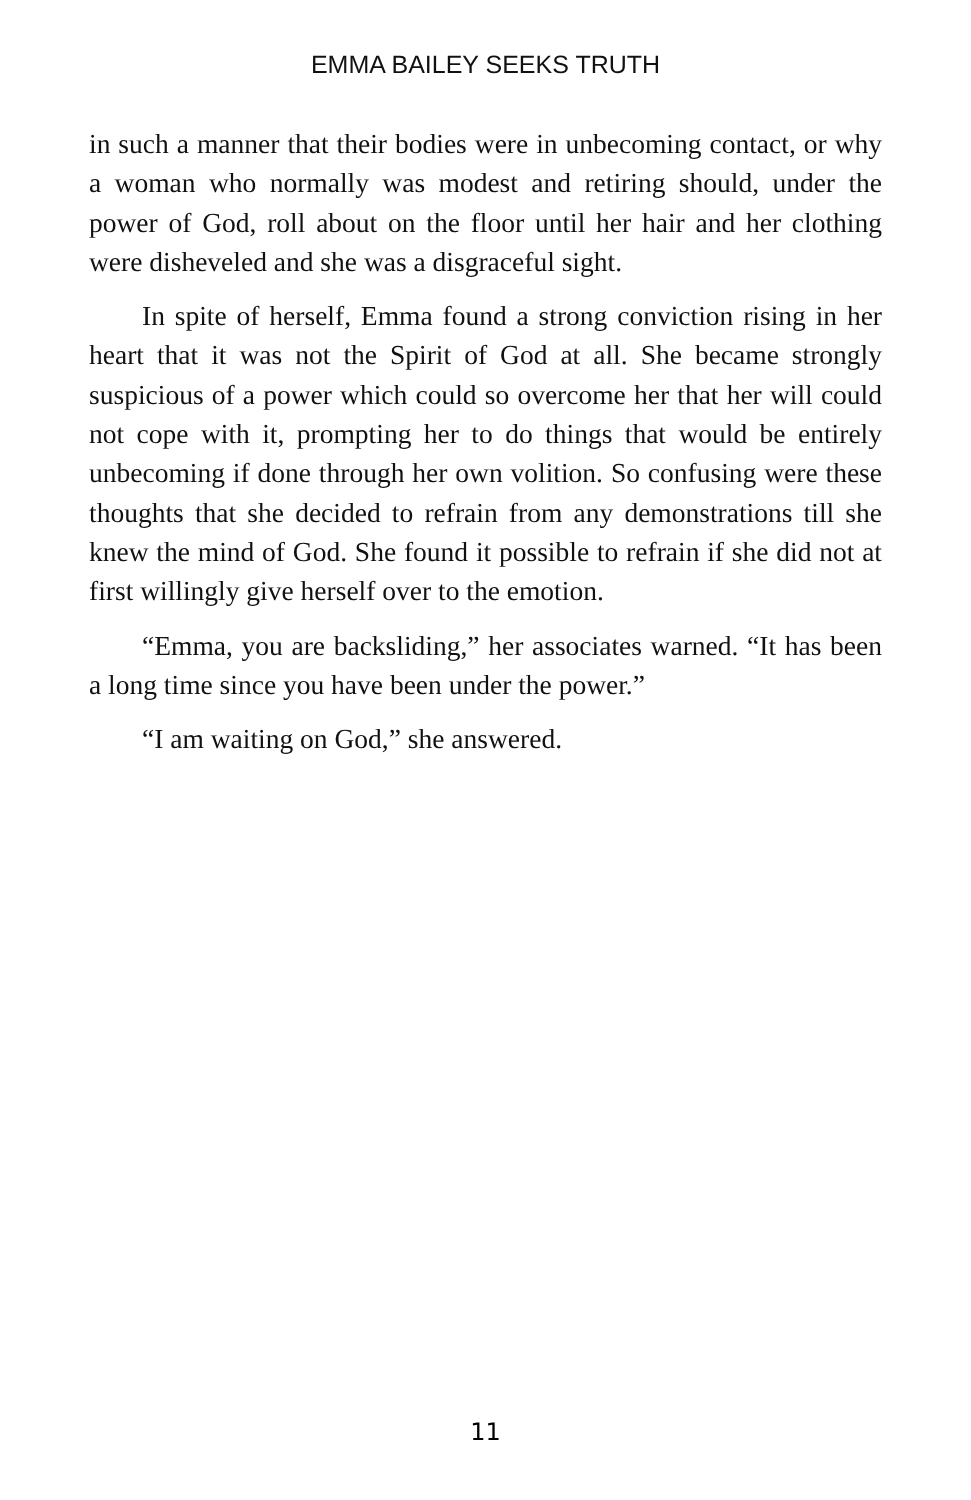EMMA BAILEY SEEKS TRUTH
in such a manner that their bodies were in unbecoming contact, or why a woman who normally was modest and retiring should, under the power of God, roll about on the floor until her hair and her clothing were disheveled and she was a disgraceful sight.
In spite of herself, Emma found a strong conviction rising in her heart that it was not the Spirit of God at all. She became strongly suspicious of a power which could so overcome her that her will could not cope with it, prompting her to do things that would be entirely unbecoming if done through her own volition. So confusing were these thoughts that she decided to refrain from any demonstrations till she knew the mind of God. She found it possible to refrain if she did not at first willingly give herself over to the emotion.
“Emma, you are backsliding,” her associates warned. “It has been a long time since you have been under the power.”
“I am waiting on God,” she answered.
11